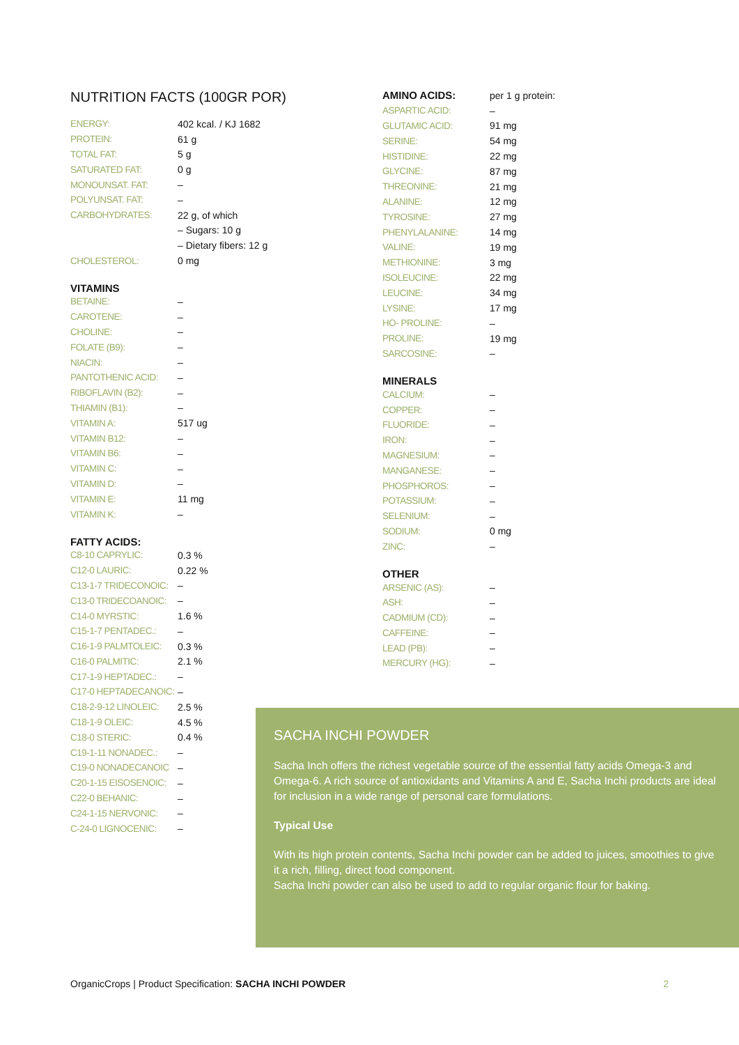NUTRITION FACTS (100GR POR)
| ENERGY: | 402 kcal. / KJ 1682 |
| PROTEIN: | 61 g |
| TOTAL FAT: | 5 g |
| SATURATED FAT: | 0 g |
| MONOUNSAT. FAT: | – |
| POLYUNSAT. FAT: | – |
| CARBOHYDRATES: | 22 g, of which |
| | – Sugars: 10 g |
| | – Dietary fibers: 12 g |
| CHOLESTEROL: | 0 mg |
VITAMINS
| BETAINE: | – |
| CAROTENE: | – |
| CHOLINE: | – |
| FOLATE (B9): | – |
| NIACIN: | – |
| PANTOTHENIC ACID: | – |
| RIBOFLAVIN (B2): | – |
| THIAMIN (B1): | – |
| VITAMIN A: | 517 ug |
| VITAMIN B12: | – |
| VITAMIN B6: | – |
| VITAMIN C: | – |
| VITAMIN D: | – |
| VITAMIN E: | 11 mg |
| VITAMIN K: | – |
FATTY ACIDS:
| C8-10 CAPRYLIC: | 0.3 % |
| C12-0 LAURIC: | 0.22 % |
| C13-1-7 TRIDECONOIC: | – |
| C13-0 TRIDECOANOIC: | – |
| C14-0 MYRSTIC: | 1.6 % |
| C15-1-7 PENTADEC.: | – |
| C16-1-9 PALMTOLEIC: | 0.3 % |
| C16-0 PALMITIC: | 2.1 % |
| C17-1-9 HEPTADEC.: | – |
| C17-0 HEPTADECANOIC: | – |
| C18-2-9-12 LINOLEIC: | 2.5 % |
| C18-1-9 OLEIC: | 4.5 % |
| C18-0 STERIC: | 0.4 % |
| C19-1-11 NONADEC.: | – |
| C19-0 NONADECANOIC | – |
| C20-1-15 EISOSENOIC: | – |
| C22-0 BEHANIC: | – |
| C24-1-15 NERVONIC: | – |
| C-24-0 LIGNOCENIC: | – |
| AMINO ACIDS: | per 1 g protein: |
| ASPARTIC ACID: | – |
| GLUTAMIC ACID: | 91 mg |
| SERINE: | 54 mg |
| HISTIDINE: | 22 mg |
| GLYCINE: | 87 mg |
| THREONINE: | 21 mg |
| ALANINE: | 12 mg |
| TYROSINE: | 27 mg |
| PHENYLALANINE: | 14 mg |
| VALINE: | 19 mg |
| METHIONINE: | 3 mg |
| ISOLEUCINE: | 22 mg |
| LEUCINE: | 34 mg |
| LYSINE: | 17 mg |
| HO- PROLINE: | – |
| PROLINE: | 19 mg |
| SARCOSINE: | – |
MINERALS
| CALCIUM: | – |
| COPPER: | – |
| FLUORIDE: | – |
| IRON: | – |
| MAGNESIUM: | – |
| MANGANESE: | – |
| PHOSPHOROS: | – |
| POTASSIUM: | – |
| SELENIUM: | – |
| SODIUM: | 0 mg |
| ZINC: | – |
OTHER
| ARSENIC (AS): | – |
| ASH: | – |
| CADMIUM (CD): | – |
| CAFFEINE: | – |
| LEAD (PB): | – |
| MERCURY (HG): | – |
SACHA INCHI POWDER
Sacha Inch offers the richest vegetable source of the essential fatty acids Omega-3 and Omega-6. A rich source of antioxidants and Vitamins A and E, Sacha Inchi products are ideal for inclusion in a wide range of personal care formulations.
Typical Use
With its high protein contents, Sacha Inchi powder can be added to juices, smoothies to give it a rich, filling, direct food component.
Sacha Inchi powder can also be used to add to regular organic flour for baking.
OrganicCrops | Product Specification: SACHA INCHI POWDER 2